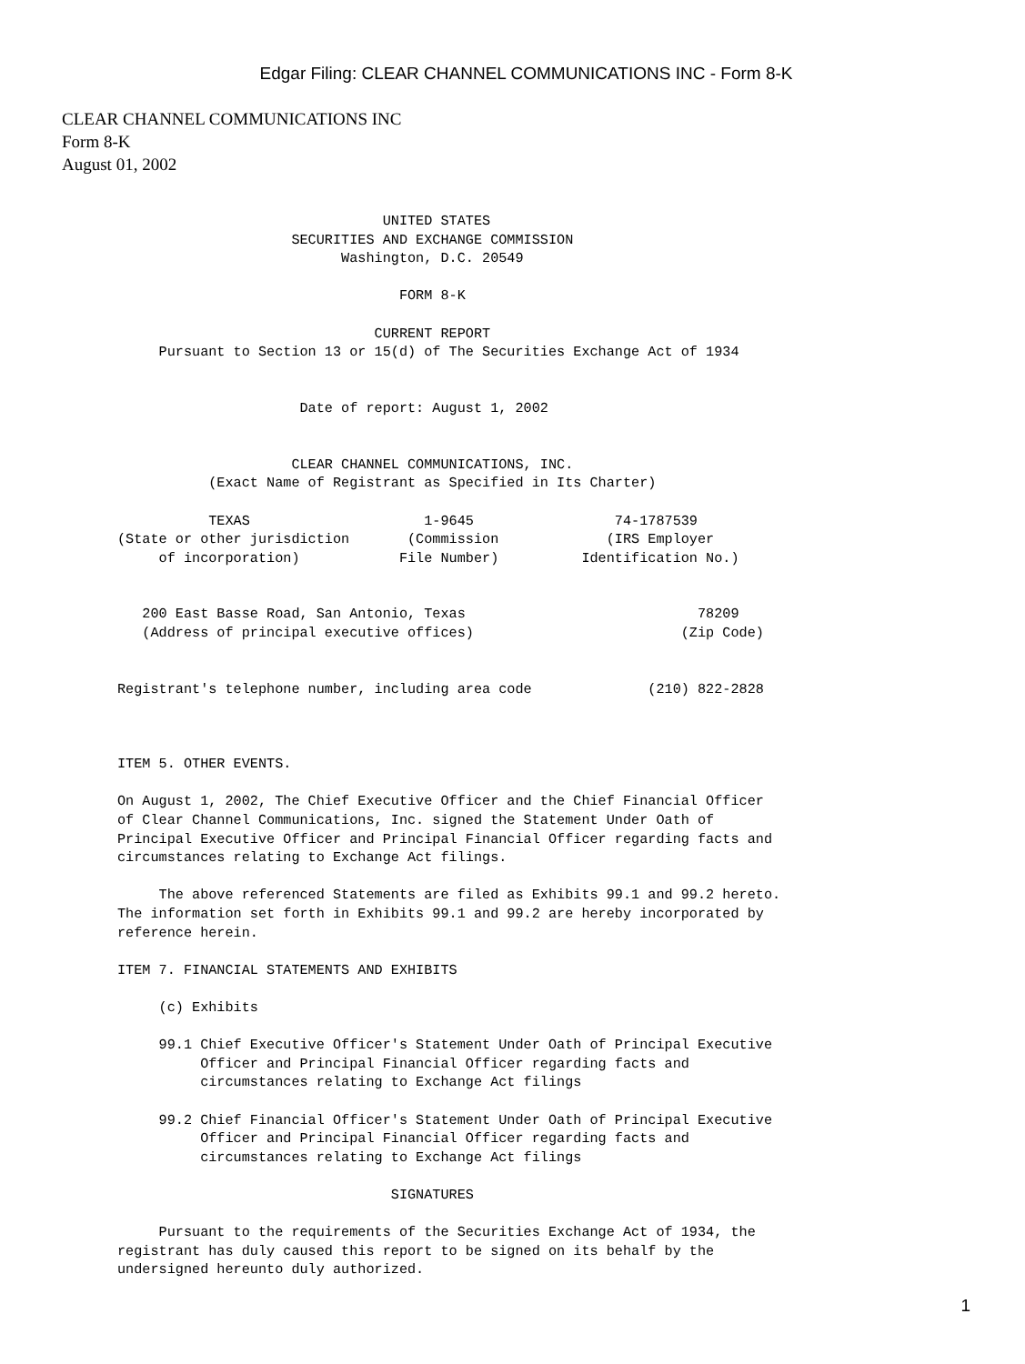Edgar Filing: CLEAR CHANNEL COMMUNICATIONS INC - Form 8-K
CLEAR CHANNEL COMMUNICATIONS INC
Form 8-K
August 01, 2002
                                UNITED STATES
                     SECURITIES AND EXCHANGE COMMISSION
                           Washington, D.C. 20549

                                  FORM 8-K

                               CURRENT REPORT
     Pursuant to Section 13 or 15(d) of The Securities Exchange Act of 1934


                      Date of report: August 1, 2002


                     CLEAR CHANNEL COMMUNICATIONS, INC.
           (Exact Name of Registrant as Specified in Its Charter)

           TEXAS                     1-9645                 74-1787539
(State or other jurisdiction       (Commission             (IRS Employer
     of incorporation)            File Number)          Identification No.)


   200 East Basse Road, San Antonio, Texas                            78209
   (Address of principal executive offices)                         (Zip Code)


Registrant's telephone number, including area code              (210) 822-2828



ITEM 5. OTHER EVENTS.

On August 1, 2002, The Chief Executive Officer and the Chief Financial Officer
of Clear Channel Communications, Inc. signed the Statement Under Oath of
Principal Executive Officer and Principal Financial Officer regarding facts and
circumstances relating to Exchange Act filings.

     The above referenced Statements are filed as Exhibits 99.1 and 99.2 hereto.
The information set forth in Exhibits 99.1 and 99.2 are hereby incorporated by
reference herein.

ITEM 7. FINANCIAL STATEMENTS AND EXHIBITS

     (c) Exhibits

     99.1 Chief Executive Officer's Statement Under Oath of Principal Executive
          Officer and Principal Financial Officer regarding facts and
          circumstances relating to Exchange Act filings

     99.2 Chief Financial Officer's Statement Under Oath of Principal Executive
          Officer and Principal Financial Officer regarding facts and
          circumstances relating to Exchange Act filings

                                 SIGNATURES

     Pursuant to the requirements of the Securities Exchange Act of 1934, the
registrant has duly caused this report to be signed on its behalf by the
undersigned hereunto duly authorized.
1